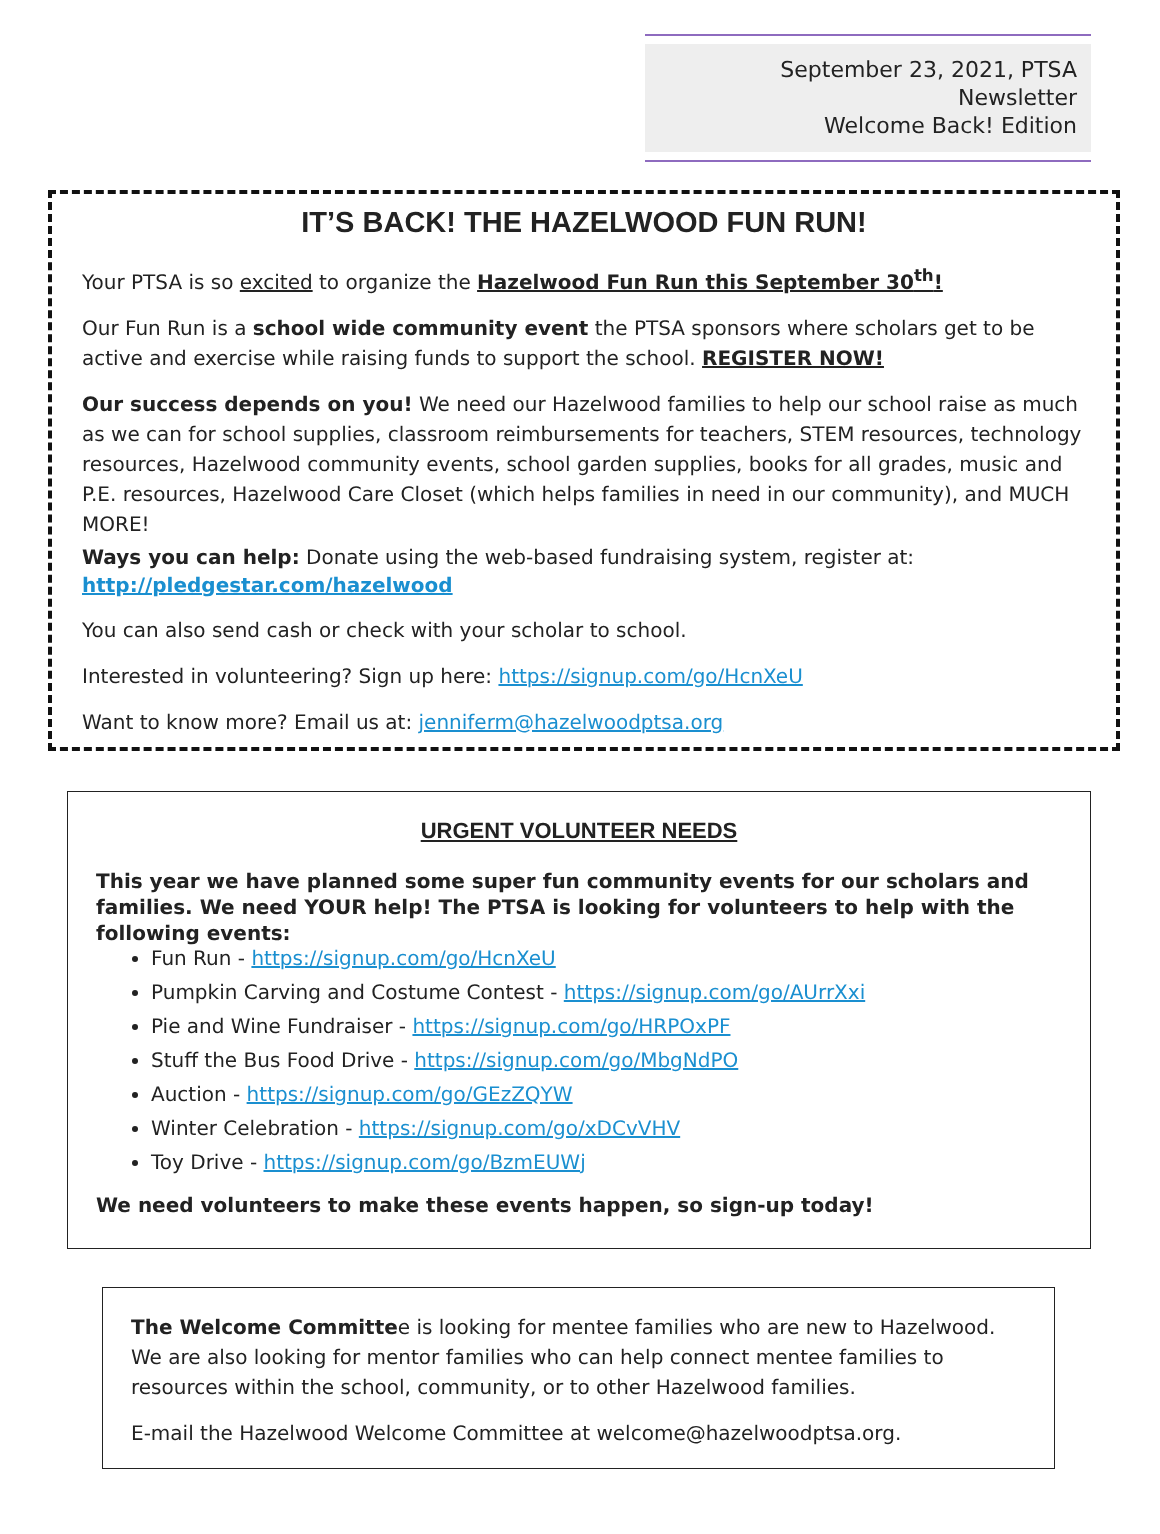September 23, 2021, PTSA Newsletter
Welcome Back! Edition
IT’S BACK! THE HAZELWOOD FUN RUN!
Your PTSA is so excited to organize the Hazelwood Fun Run this September 30<sup>th</sup>!
Our Fun Run is a school wide community event the PTSA sponsors where scholars get to be active and exercise while raising funds to support the school. REGISTER NOW!
Our success depends on you! We need our Hazelwood families to help our school raise as much as we can for school supplies, classroom reimbursements for teachers, STEM resources, technology resources, Hazelwood community events, school garden supplies, books for all grades, music and P.E. resources, Hazelwood Care Closet (which helps families in need in our community), and MUCH MORE!
Ways you can help: Donate using the web-based fundraising system, register at:
http://pledgestar.com/hazelwood
You can also send cash or check with your scholar to school.
Interested in volunteering? Sign up here: https://signup.com/go/HcnXeU
Want to know more? Email us at: jenniferm@hazelwoodptsa.org
URGENT VOLUNTEER NEEDS
This year we have planned some super fun community events for our scholars and families. We need YOUR help! The PTSA is looking for volunteers to help with the following events:
Fun Run - https://signup.com/go/HcnXeU
Pumpkin Carving and Costume Contest - https://signup.com/go/AUrrXxi
Pie and Wine Fundraiser - https://signup.com/go/HRPOxPF
Stuff the Bus Food Drive - https://signup.com/go/MbgNdPO
Auction - https://signup.com/go/GEzZQYW
Winter Celebration - https://signup.com/go/xDCvVHV
Toy Drive - https://signup.com/go/BzmEUWj
We need volunteers to make these events happen, so sign-up today!
The Welcome Committee is looking for mentee families who are new to Hazelwood. We are also looking for mentor families who can help connect mentee families to resources within the school, community, or to other Hazelwood families.
E-mail the Hazelwood Welcome Committee at welcome@hazelwoodptsa.org.